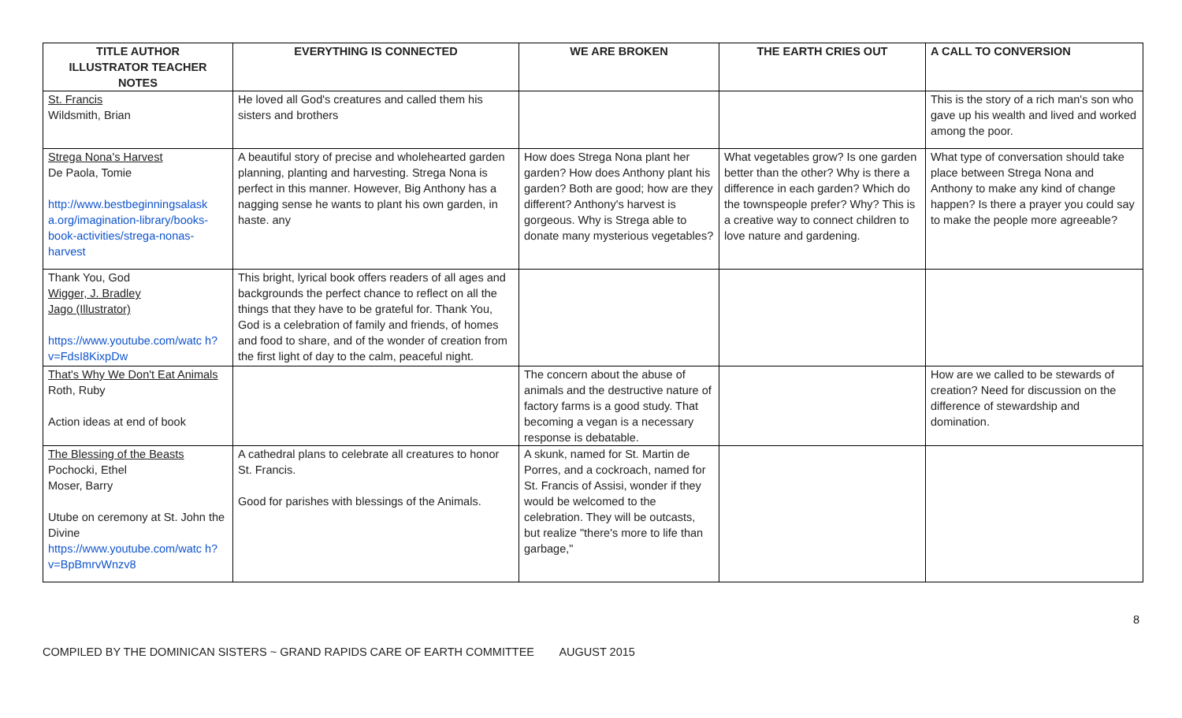| TITLE AUTHOR ILLUSTRATOR TEACHER NOTES | EVERYTHING IS CONNECTED | WE ARE BROKEN | THE EARTH CRIES OUT | A CALL TO CONVERSION |
| --- | --- | --- | --- | --- |
| St. Francis Wildsmith, Brian | He loved all God's creatures and called them his sisters and brothers | | | This is the story of a rich man's son who gave up his wealth and lived and worked among the poor. |
| Strega Nona's Harvest De Paola, Tomie http://www.bestbeginningsalask a.org/imagination-library/books-book-activities/strega-nonas-harvest | A beautiful story of precise and wholehearted garden planning, planting and harvesting. Strega Nona is perfect in this manner. However, Big Anthony has a nagging sense he wants to plant his own garden, in haste. any | How does Strega Nona plant her garden? How does Anthony plant his garden? Both are good; how are they different? Anthony's harvest is gorgeous. Why is Strega able to donate many mysterious vegetables? | What vegetables grow? Is one garden better than the other? Why is there a difference in each garden? Which do the townspeople prefer? Why? This is a creative way to connect children to love nature and gardening. | What type of conversation should take place between Strega Nona and Anthony to make any kind of change happen? Is there a prayer you could say to make the people more agreeable? |
| Thank You, God Wigger, J. Bradley Jago (Illustrator) https://www.youtube.com/watc h?v=FdsI8KixpDw | This bright, lyrical book offers readers of all ages and backgrounds the perfect chance to reflect on all the things that they have to be grateful for. Thank You, God is a celebration of family and friends, of homes and food to share, and of the wonder of creation from the first light of day to the calm, peaceful night. | | | |
| That's Why We Don't Eat Animals Roth, Ruby Action ideas at end of book | | The concern about the abuse of animals and the destructive nature of factory farms is a good study. That becoming a vegan is a necessary response is debatable. | | How are we called to be stewards of creation? Need for discussion on the difference of stewardship and domination. |
| The Blessing of the Beasts Pochocki, Ethel Moser, Barry Utube on ceremony at St. John the Divine https://www.youtube.com/watc h?v=BpBmrvWnzv8 | A cathedral plans to celebrate all creatures to honor St. Francis. Good for parishes with blessings of the Animals. | A skunk, named for St. Martin de Porres, and a cockroach, named for St. Francis of Assisi, wonder if they would be welcomed to the celebration. They will be outcasts, but realize "there's more to life than garbage," | | |
8
COMPILED BY THE DOMINICAN SISTERS ~ GRAND RAPIDS CARE OF EARTH COMMITTEE AUGUST 2015